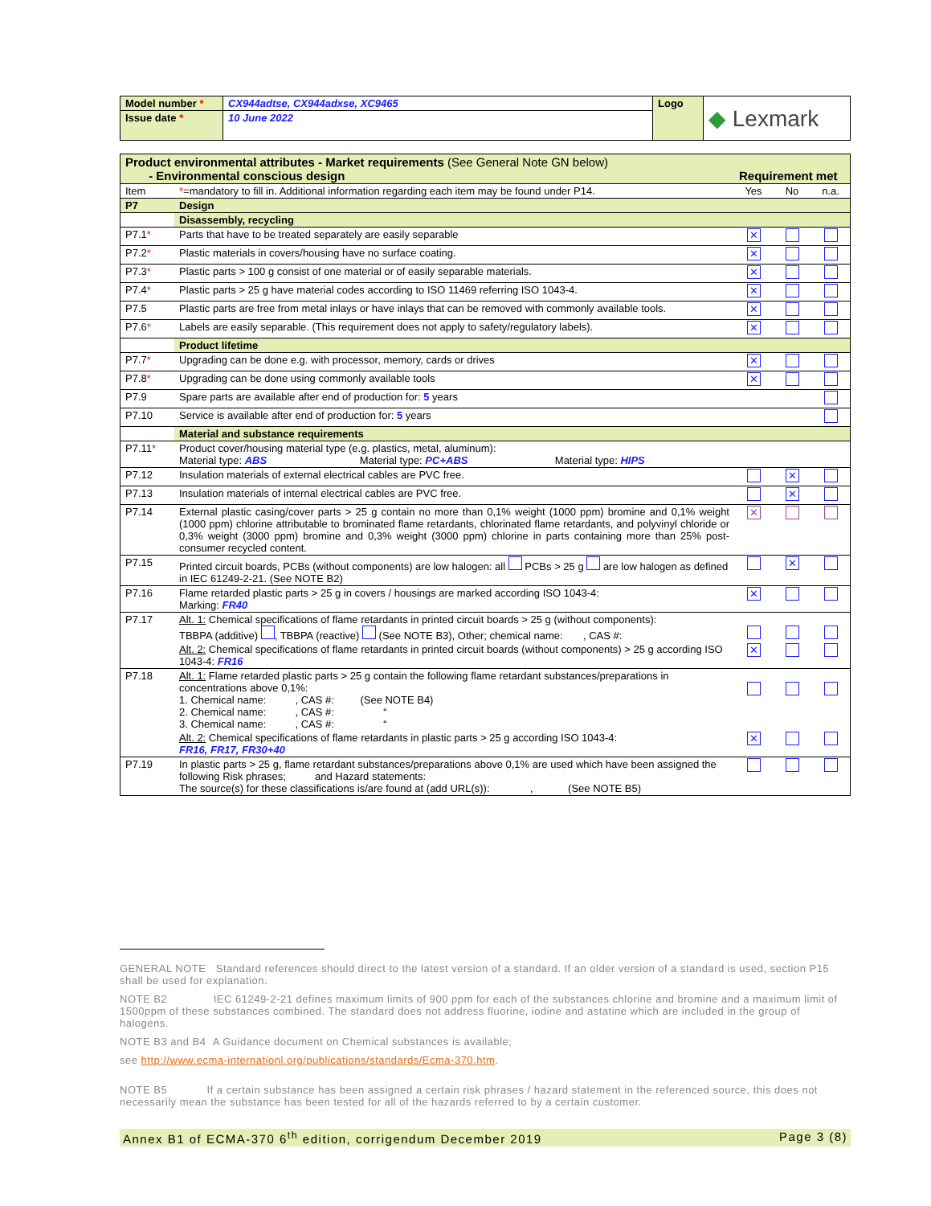| Model number * | CX944adtse, CX944adxse, XC9465 | Logo | ◆ Lexmark |
| Issue date * | 10 June 2022 | | |
| Product environmental attributes - Market requirements (See General Note GN below) - Environmental conscious design | | Requirement met | | |
| Item | * =mandatory to fill in. Additional information regarding each item may be found under P14. | Yes | No | n.a. |
| P7 | Design | | | |
| | Disassembly, recycling | | | |
| P7.1 * | Parts that have to be treated separately are easily separable | ✕ | | |
| P7.2 * | Plastic materials in covers/housing have no surface coating. | ✕ | | |
| P7.3 * | Plastic parts > 100 g consist of one material or of easily separable materials. | ✕ | | |
| P7.4 * | Plastic parts > 25 g have material codes according to ISO 11469 referring ISO 1043-4. | ✕ | | |
| P7.5 | Plastic parts are free from metal inlays or have inlays that can be removed with commonly available tools. | ✕ | | |
| P7.6 * | Labels are easily separable. (This requirement does not apply to safety/regulatory labels). | ✕ | | |
| | Product lifetime | | | |
| P7.7 * | Upgrading can be done e.g. with processor, memory, cards or drives | ✕ | | |
| P7.8 * | Upgrading can be done using commonly available tools | ✕ | | |
| P7.9 | Spare parts are available after end of production for: 5 years | | | |
| P7.10 | Service is available after end of production for: 5 years | | | |
| | Material and substance requirements | | | |
| P7.11 * | Product cover/housing material type (e.g. plastics, metal, aluminum): Material type: ABS Material type: PC+ABS Material type: HIPS | | | |
| P7.12 | Insulation materials of external electrical cables are PVC free. | | ✕ | |
| P7.13 | Insulation materials of internal electrical cables are PVC free. | | ✕ | |
| P7.14 | External plastic casing/cover parts > 25 g contain no more than 0,1% weight (1000 ppm) bromine and 0,1% weight (1000 ppm) chlorine attributable to brominated flame retardants, chlorinated flame retardants, and polyvinyl chloride or 0,3% weight (3000 ppm) bromine and 0,3% weight (3000 ppm) chlorine in parts containing more than 25% post-consumer recycled content. | ✕ | | |
| P7.15 | Printed circuit boards, PCBs (without components) are low halogen: all PCBs > 25 g are low halogen as defined in IEC 61249-2-21. (See NOTE B2) | | ✕ | |
| P7.16 | Flame retarded plastic parts > 25 g in covers / housings are marked according ISO 1043-4: Marking: FR40 | ✕ | | |
| P7.17 | Alt. 1: Chemical specifications of flame retardants in printed circuit boards > 25 g (without components): TBBPA (additive) , TBBPA (reactive) (See NOTE B3), Other; chemical name: , CAS #: | | | |
| | Alt. 2: Chemical specifications of flame retardants in printed circuit boards (without components) > 25 g according ISO 1043-4: FR16 | ✕ | | |
| P7.18 | Alt. 1: Flame retarded plastic parts > 25 g contain the following flame retardant substances/preparations in concentrations above 0,1%: 1. Chemical name: , CAS #: (See NOTE B4) 2. Chemical name: , CAS #: “ 3. Chemical name: , CAS #: “ | | | |
| | Alt. 2: Chemical specifications of flame retardants in plastic parts > 25 g according ISO 1043-4: FR16, FR17, FR30+40 | ✕ | | |
| P7.19 | In plastic parts > 25 g, flame retardant substances/preparations above 0,1% are used which have been assigned the following Risk phrases; and Hazard statements: The source(s) for these classifications is/are found at (add URL(s)): , (See NOTE B5) | | | |
GENERAL NOTE Standard references should direct to the latest version of a standard. If an older version of a standard is used, section P15 shall be used for explanation.
NOTE B2 IEC 61249-2-21 defines maximum limits of 900 ppm for each of the substances chlorine and bromine and a maximum limit of 1500ppm of these substances combined. The standard does not address fluorine, iodine and astatine which are included in the group of halogens.
NOTE B3 and B4 A Guidance document on Chemical substances is available;
see http://www.ecma-internationl.org/publications/standards/Ecma-370.htm.
NOTE B5 If a certain substance has been assigned a certain risk phrases / hazard statement in the referenced source, this does not necessarily mean the substance has been tested for all of the hazards referred to by a certain customer.
Annex B1 of ECMA-370 6<sup>th</sup> edition, corrigendum December 2019 Page 3 (8)